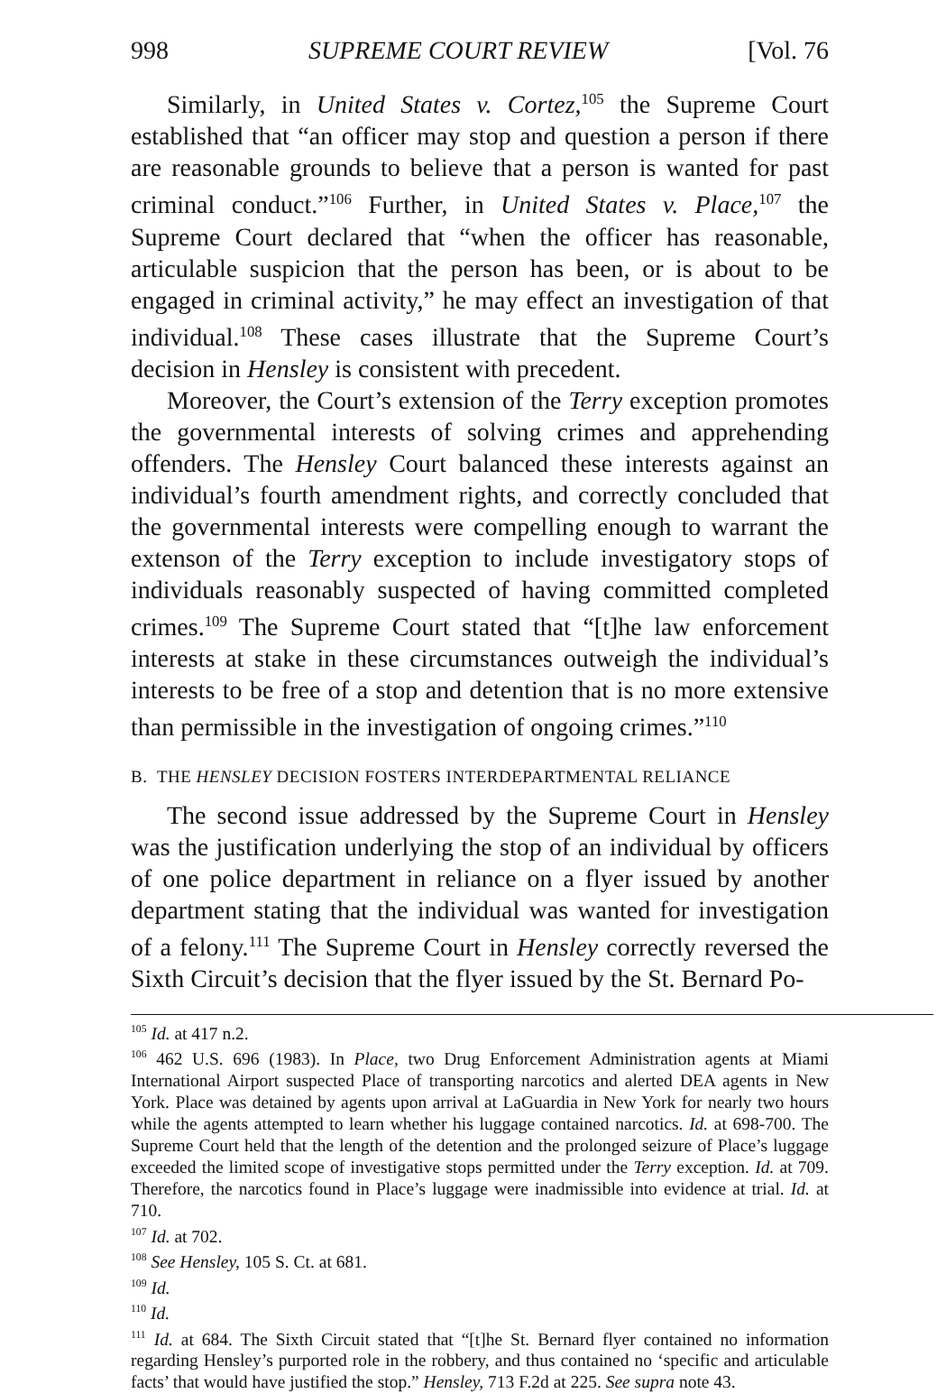998 SUPREME COURT REVIEW [Vol. 76
Similarly, in United States v. Cortez,<sup>105</sup> the Supreme Court established that “an officer may stop and question a person if there are reasonable grounds to believe that a person is wanted for past criminal conduct.”<sup>106</sup> Further, in United States v. Place,<sup>107</sup> the Supreme Court declared that “when the officer has reasonable, articulable suspicion that the person has been, or is about to be engaged in criminal activity,” he may effect an investigation of that individual.<sup>108</sup> These cases illustrate that the Supreme Court’s decision in Hensley is consistent with precedent.
Moreover, the Court’s extension of the Terry exception promotes the governmental interests of solving crimes and apprehending offenders. The Hensley Court balanced these interests against an individual’s fourth amendment rights, and correctly concluded that the governmental interests were compelling enough to warrant the extenson of the Terry exception to include investigatory stops of individuals reasonably suspected of having committed completed crimes.<sup>109</sup> The Supreme Court stated that “[t]he law enforcement interests at stake in these circumstances outweigh the individual’s interests to be free of a stop and detention that is no more extensive than permissible in the investigation of ongoing crimes.”<sup>110</sup>
B. THE HENSLEY DECISION FOSTERS INTERDEPARTMENTAL RELIANCE
The second issue addressed by the Supreme Court in Hensley was the justification underlying the stop of an individual by officers of one police department in reliance on a flyer issued by another department stating that the individual was wanted for investigation of a felony.<sup>111</sup> The Supreme Court in Hensley correctly reversed the Sixth Circuit’s decision that the flyer issued by the St. Bernard Po-
<sup>105</sup> Id. at 417 n.2.
<sup>106</sup> 462 U.S. 696 (1983). In Place, two Drug Enforcement Administration agents at Miami International Airport suspected Place of transporting narcotics and alerted DEA agents in New York. Place was detained by agents upon arrival at LaGuardia in New York for nearly two hours while the agents attempted to learn whether his luggage contained narcotics. Id. at 698-700. The Supreme Court held that the length of the detention and the prolonged seizure of Place’s luggage exceeded the limited scope of investigative stops permitted under the Terry exception. Id. at 709. Therefore, the narcotics found in Place’s luggage were inadmissible into evidence at trial. Id. at 710.
<sup>107</sup> Id. at 702.
<sup>108</sup> See Hensley, 105 S. Ct. at 681.
<sup>109</sup> Id.
<sup>110</sup> Id.
<sup>111</sup> Id. at 684. The Sixth Circuit stated that “[t]he St. Bernard flyer contained no information regarding Hensley’s purported role in the robbery, and thus contained no ‘specific and articulable facts’ that would have justified the stop.” Hensley, 713 F.2d at 225. See supra note 43.